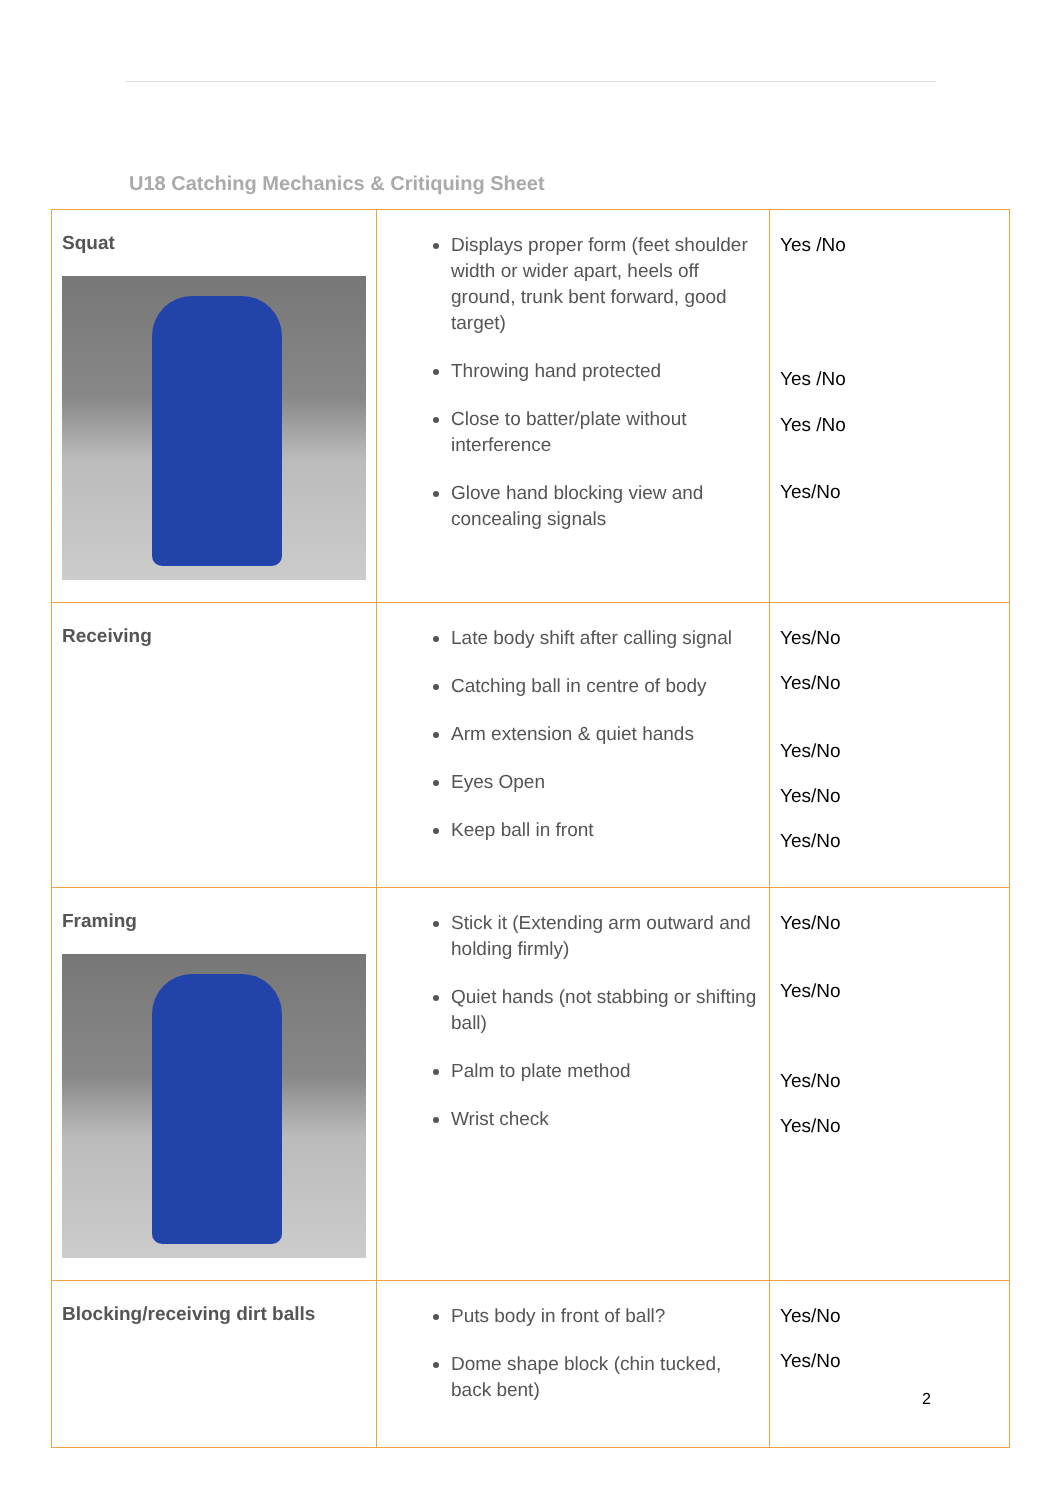U18 Catching Mechanics & Critiquing Sheet
| Squat | Displays proper form (feet shoulder width or wider apart, heels off ground, trunk bent forward, good target) Throwing hand protected Close to batter/plate without interference Glove hand blocking view and concealing signals | Yes /No Yes /No Yes /No Yes/No |
| Receiving | Late body shift after calling signal Catching ball in centre of body Arm extension & quiet hands Eyes Open Keep ball in front | Yes/No Yes/No Yes/No Yes/No Yes/No |
| Framing | Stick it (Extending arm outward and holding firmly) Quiet hands (not stabbing or shifting ball) Palm to plate method Wrist check | Yes/No Yes/No Yes/No Yes/No |
| Blocking/receiving dirt balls | Puts body in front of ball? Dome shape block (chin tucked, back bent) | Yes/No Yes/No |
2